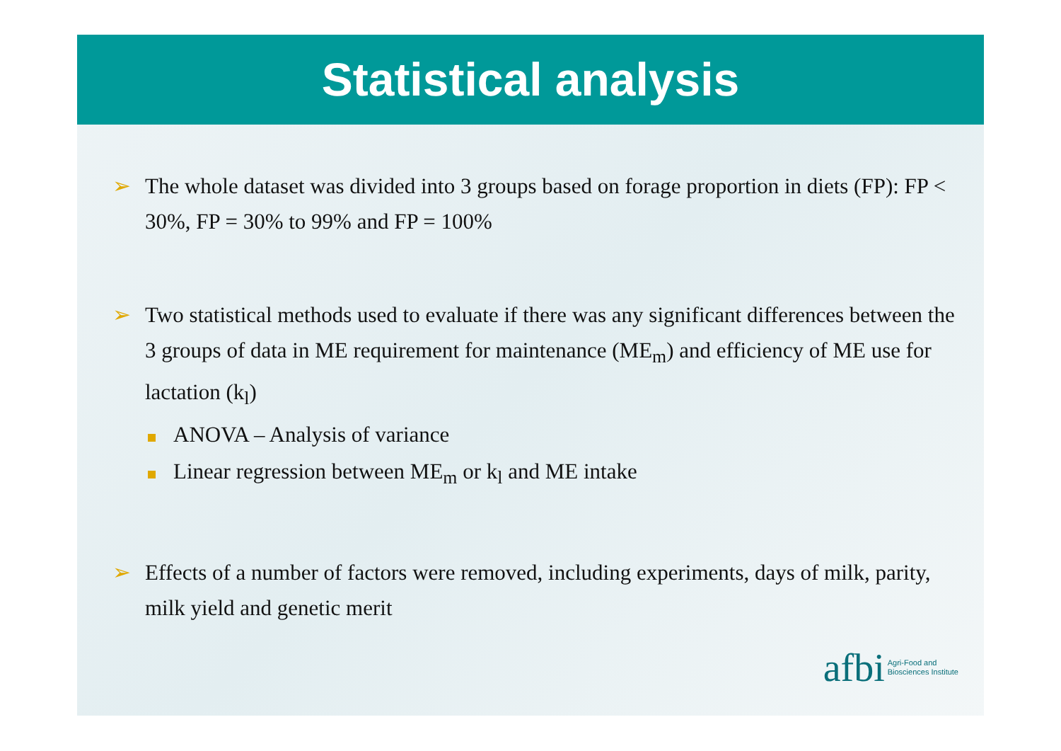Statistical analysis
➢ The whole dataset was divided into 3 groups based on forage proportion in diets (FP): FP < 30%, FP = 30% to 99% and FP = 100%
➢ Two statistical methods used to evaluate if there was any significant differences between the 3 groups of data in ME requirement for maintenance (ME<sub>m</sub>) and efficiency of ME use for lactation (k<sub>l</sub>)
ANOVA – Analysis of variance
Linear regression between ME<sub>m</sub> or k<sub>l</sub> and ME intake
➢ Effects of a number of factors were removed, including experiments, days of milk, parity, milk yield and genetic merit
afbi Agri-Food and
Biosciences Institute